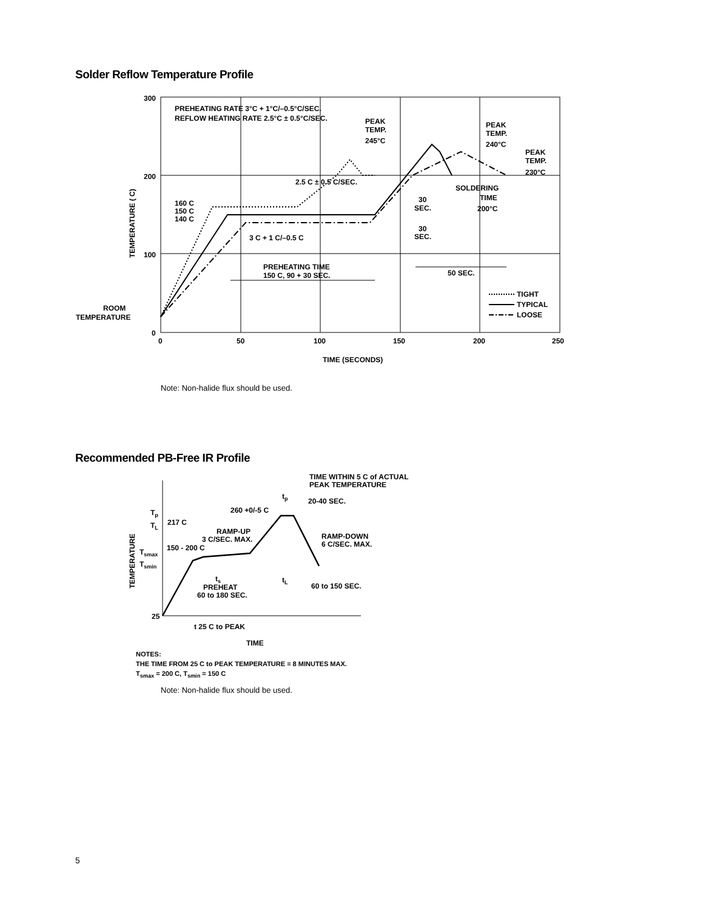Solder Reflow Temperature Profile
300
200
100
0
0
50
100
150
200
250
TIME (SECONDS)
TEMPERATURE ( C)
PREHEATING RATE 3°C + 1°C/–0.5°C/SEC.
REFLOW HEATING RATE 2.5°C ± 0.5°C/SEC.
PEAK
TEMP.
245°C
PEAK
TEMP.
240°C
PEAK
TEMP.
230°C
2.5 C ± 0.5 C/SEC.
SOLDERING
TIME
200°C
30
SEC.
30
SEC.
160 C
150 C
140 C
3 C + 1 C/–0.5 C
PREHEATING TIME
150 C, 90 + 30 SEC.
50 SEC.
ROOM
TEMPERATURE
TIGHT
TYPICAL
LOOSE
Note: Non-halide flux should be used.
Recommended PB-Free IR Profile
TIME WITHIN 5 C of ACTUAL
PEAK TEMPERATURE
tp
20-40 SEC.
260 +0/-5 C
Tp
TL
217 C
RAMP-UP
3 C/SEC. MAX.
RAMP-DOWN
6 C/SEC. MAX.
150 - 200 C
Tsmax
Tsmin
TEMPERATURE
ts
PREHEAT
60 to 180 SEC.
tL
60 to 150 SEC.
25
t 25 C to PEAK
TIME
NOTES:
THE TIME FROM 25 C to PEAK TEMPERATURE = 8 MINUTES MAX.
T<sub>smax</sub> = 200 C, T<sub>smin</sub> = 150 C
Note: Non-halide flux should be used.
5